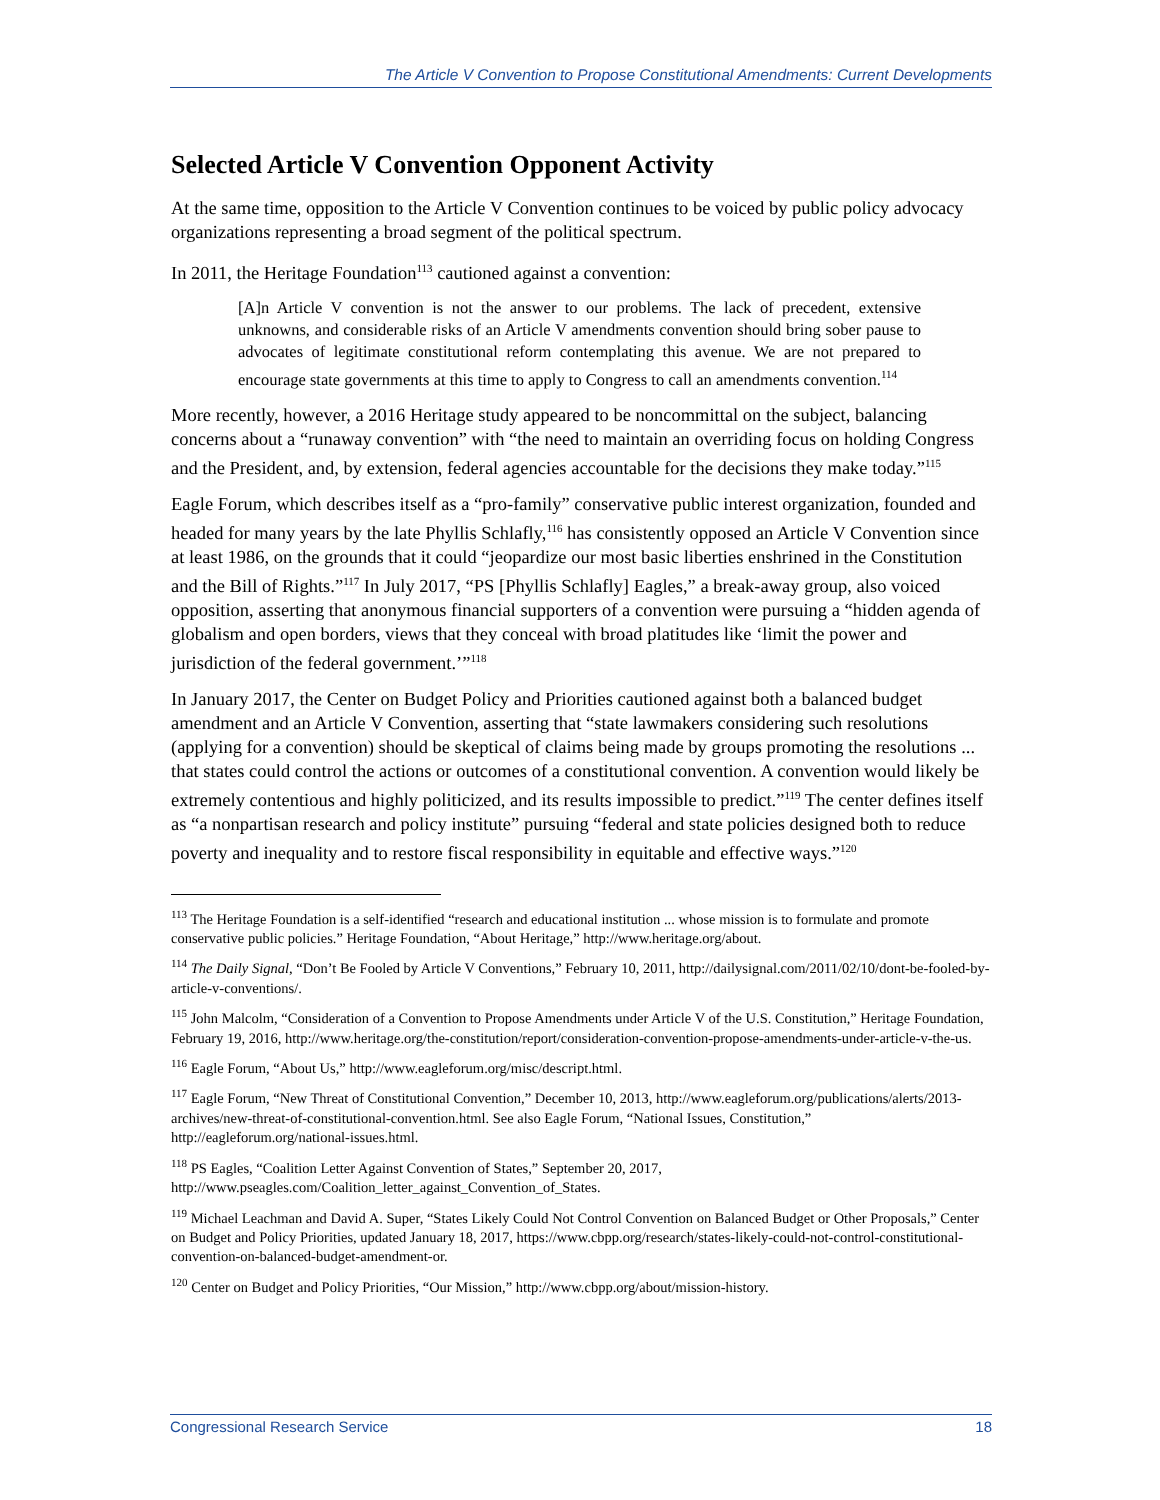The Article V Convention to Propose Constitutional Amendments: Current Developments
Selected Article V Convention Opponent Activity
At the same time, opposition to the Article V Convention continues to be voiced by public policy advocacy organizations representing a broad segment of the political spectrum.
In 2011, the Heritage Foundation<sup>113</sup> cautioned against a convention:
[A]n Article V convention is not the answer to our problems. The lack of precedent, extensive unknowns, and considerable risks of an Article V amendments convention should bring sober pause to advocates of legitimate constitutional reform contemplating this avenue. We are not prepared to encourage state governments at this time to apply to Congress to call an amendments convention.<sup>114</sup>
More recently, however, a 2016 Heritage study appeared to be noncommittal on the subject, balancing concerns about a “runaway convention” with “the need to maintain an overriding focus on holding Congress and the President, and, by extension, federal agencies accountable for the decisions they make today.”<sup>115</sup>
Eagle Forum, which describes itself as a “pro-family” conservative public interest organization, founded and headed for many years by the late Phyllis Schlafly,<sup>116</sup> has consistently opposed an Article V Convention since at least 1986, on the grounds that it could “jeopardize our most basic liberties enshrined in the Constitution and the Bill of Rights.”<sup>117</sup> In July 2017, “PS [Phyllis Schlafly] Eagles,” a break-away group, also voiced opposition, asserting that anonymous financial supporters of a convention were pursuing a “hidden agenda of globalism and open borders, views that they conceal with broad platitudes like ‘limit the power and jurisdiction of the federal government.’”<sup>118</sup>
In January 2017, the Center on Budget Policy and Priorities cautioned against both a balanced budget amendment and an Article V Convention, asserting that “state lawmakers considering such resolutions (applying for a convention) should be skeptical of claims being made by groups promoting the resolutions ... that states could control the actions or outcomes of a constitutional convention. A convention would likely be extremely contentious and highly politicized, and its results impossible to predict.”<sup>119</sup> The center defines itself as “a nonpartisan research and policy institute” pursuing “federal and state policies designed both to reduce poverty and inequality and to restore fiscal responsibility in equitable and effective ways.”<sup>120</sup>
<sup>113</sup> The Heritage Foundation is a self-identified “research and educational institution ... whose mission is to formulate and promote conservative public policies.” Heritage Foundation, “About Heritage,” http://www.heritage.org/about.
<sup>114</sup> The Daily Signal, “Don’t Be Fooled by Article V Conventions,” February 10, 2011, http://dailysignal.com/2011/02/10/dont-be-fooled-by-article-v-conventions/.
<sup>115</sup> John Malcolm, “Consideration of a Convention to Propose Amendments under Article V of the U.S. Constitution,” Heritage Foundation, February 19, 2016, http://www.heritage.org/the-constitution/report/consideration-convention-propose-amendments-under-article-v-the-us.
<sup>116</sup> Eagle Forum, “About Us,” http://www.eagleforum.org/misc/descript.html.
<sup>117</sup> Eagle Forum, “New Threat of Constitutional Convention,” December 10, 2013, http://www.eagleforum.org/publications/alerts/2013-archives/new-threat-of-constitutional-convention.html. See also Eagle Forum, “National Issues, Constitution,” http://eagleforum.org/national-issues.html.
<sup>118</sup> PS Eagles, “Coalition Letter Against Convention of States,” September 20, 2017, http://www.pseagles.com/Coalition_letter_against_Convention_of_States.
<sup>119</sup> Michael Leachman and David A. Super, “States Likely Could Not Control Convention on Balanced Budget or Other Proposals,” Center on Budget and Policy Priorities, updated January 18, 2017, https://www.cbpp.org/research/states-likely-could-not-control-constitutional-convention-on-balanced-budget-amendment-or.
<sup>120</sup> Center on Budget and Policy Priorities, “Our Mission,” http://www.cbpp.org/about/mission-history.
Congressional Research Service 18